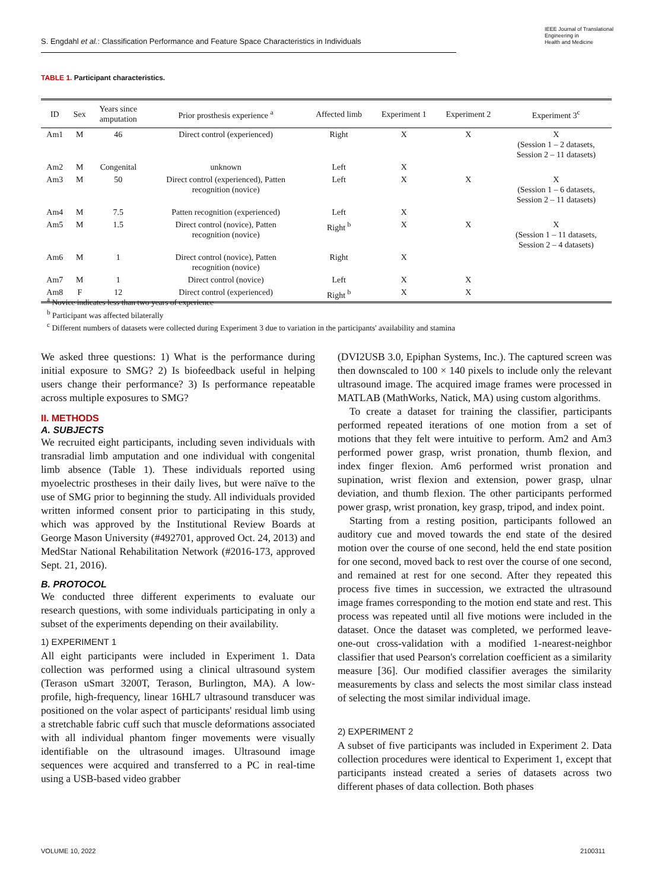S. Engdahl et al.: Classification Performance and Feature Space Characteristics in Individuals
IEEE Journal of Translational
Engineering in
Health and Medicine
TABLE 1. Participant characteristics.
| ID | Sex | Years since amputation | Prior prosthesis experience <sup>a</sup> | Affected limb | Experiment 1 | Experiment 2 | Experiment 3<sup>c</sup> |
| --- | --- | --- | --- | --- | --- | --- | --- |
| Am1 | M | 46 | Direct control (experienced) | Right | X | X | X (Session 1 – 2 datasets, Session 2 – 11 datasets) |
| Am2 | M | Congenital | unknown | Left | X | | |
| Am3 | M | 50 | Direct control (experienced), Patten recognition (novice) | Left | X | X | X (Session 1 – 6 datasets, Session 2 – 11 datasets) |
| Am4 | M | 7.5 | Patten recognition (experienced) | Left | X | | |
| Am5 | M | 1.5 | Direct control (novice), Patten recognition (novice) | Right <sup>b</sup> | X | X | X (Session 1 – 11 datasets, Session 2 – 4 datasets) |
| Am6 | M | 1 | Direct control (novice), Patten recognition (novice) | Right | X | | |
| Am7 | M | 1 | Direct control (novice) | Left | X | X | |
| Am8 | F | 12 | Direct control (experienced) | Right <sup>b</sup> | X | X | |
<sup>a</sup> Novice indicates less than two years of experience
<sup>b</sup> Participant was affected bilaterally
<sup>c</sup> Different numbers of datasets were collected during Experiment 3 due to variation in the participants' availability and stamina
We asked three questions: 1) What is the performance during initial exposure to SMG? 2) Is biofeedback useful in helping users change their performance? 3) Is performance repeatable across multiple exposures to SMG?
II. METHODS
A. SUBJECTS
We recruited eight participants, including seven individuals with transradial limb amputation and one individual with congenital limb absence (Table 1). These individuals reported using myoelectric prostheses in their daily lives, but were naïve to the use of SMG prior to beginning the study. All individuals provided written informed consent prior to participating in this study, which was approved by the Institutional Review Boards at George Mason University (#492701, approved Oct. 24, 2013) and MedStar National Rehabilitation Network (#2016-173, approved Sept. 21, 2016).
B. PROTOCOL
We conducted three different experiments to evaluate our research questions, with some individuals participating in only a subset of the experiments depending on their availability.
1) EXPERIMENT 1
All eight participants were included in Experiment 1. Data collection was performed using a clinical ultrasound system (Terason uSmart 3200T, Terason, Burlington, MA). A low-profile, high-frequency, linear 16HL7 ultrasound transducer was positioned on the volar aspect of participants' residual limb using a stretchable fabric cuff such that muscle deformations associated with all individual phantom finger movements were visually identifiable on the ultrasound images. Ultrasound image sequences were acquired and transferred to a PC in real-time using a USB-based video grabber
(DVI2USB 3.0, Epiphan Systems, Inc.). The captured screen was then downscaled to 100 × 140 pixels to include only the relevant ultrasound image. The acquired image frames were processed in MATLAB (MathWorks, Natick, MA) using custom algorithms.
To create a dataset for training the classifier, participants performed repeated iterations of one motion from a set of motions that they felt were intuitive to perform. Am2 and Am3 performed power grasp, wrist pronation, thumb flexion, and index finger flexion. Am6 performed wrist pronation and supination, wrist flexion and extension, power grasp, ulnar deviation, and thumb flexion. The other participants performed power grasp, wrist pronation, key grasp, tripod, and index point.
Starting from a resting position, participants followed an auditory cue and moved towards the end state of the desired motion over the course of one second, held the end state position for one second, moved back to rest over the course of one second, and remained at rest for one second. After they repeated this process five times in succession, we extracted the ultrasound image frames corresponding to the motion end state and rest. This process was repeated until all five motions were included in the dataset. Once the dataset was completed, we performed leave-one-out cross-validation with a modified 1-nearest-neighbor classifier that used Pearson's correlation coefficient as a similarity measure [36]. Our modified classifier averages the similarity measurements by class and selects the most similar class instead of selecting the most similar individual image.
2) EXPERIMENT 2
A subset of five participants was included in Experiment 2. Data collection procedures were identical to Experiment 1, except that participants instead created a series of datasets across two different phases of data collection. Both phases
VOLUME 10, 2022 2100311